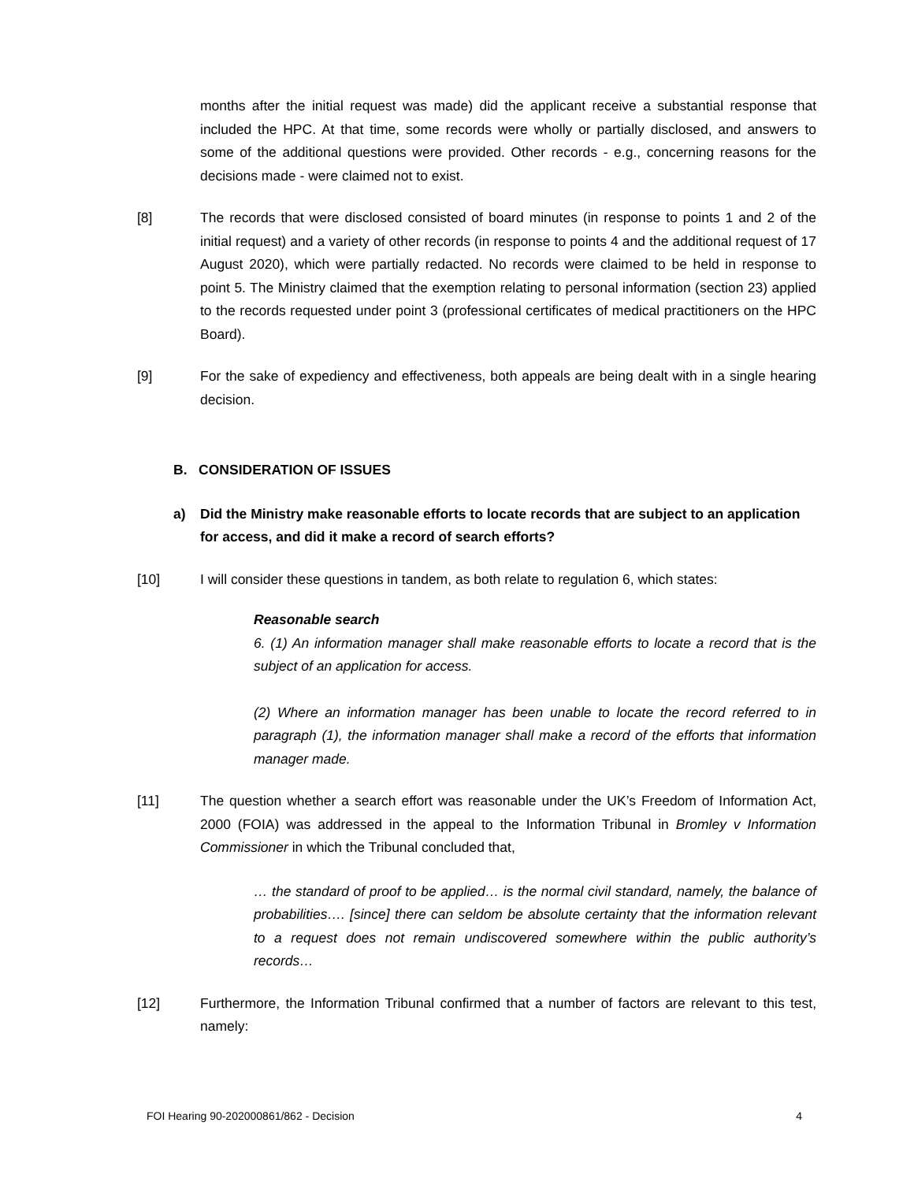months after the initial request was made) did the applicant receive a substantial response that included the HPC. At that time, some records were wholly or partially disclosed, and answers to some of the additional questions were provided. Other records - e.g., concerning reasons for the decisions made - were claimed not to exist.
[8] The records that were disclosed consisted of board minutes (in response to points 1 and 2 of the initial request) and a variety of other records (in response to points 4 and the additional request of 17 August 2020), which were partially redacted. No records were claimed to be held in response to point 5. The Ministry claimed that the exemption relating to personal information (section 23) applied to the records requested under point 3 (professional certificates of medical practitioners on the HPC Board).
[9] For the sake of expediency and effectiveness, both appeals are being dealt with in a single hearing decision.
B. CONSIDERATION OF ISSUES
a) Did the Ministry make reasonable efforts to locate records that are subject to an application for access, and did it make a record of search efforts?
[10] I will consider these questions in tandem, as both relate to regulation 6, which states:
Reasonable search
6. (1) An information manager shall make reasonable efforts to locate a record that is the subject of an application for access.
(2) Where an information manager has been unable to locate the record referred to in paragraph (1), the information manager shall make a record of the efforts that information manager made.
[11] The question whether a search effort was reasonable under the UK’s Freedom of Information Act, 2000 (FOIA) was addressed in the appeal to the Information Tribunal in Bromley v Information Commissioner in which the Tribunal concluded that,
… the standard of proof to be applied… is the normal civil standard, namely, the balance of probabilities…. [since] there can seldom be absolute certainty that the information relevant to a request does not remain undiscovered somewhere within the public authority’s records…
[12] Furthermore, the Information Tribunal confirmed that a number of factors are relevant to this test, namely:
FOI Hearing 90-202000861/862 - Decision 4